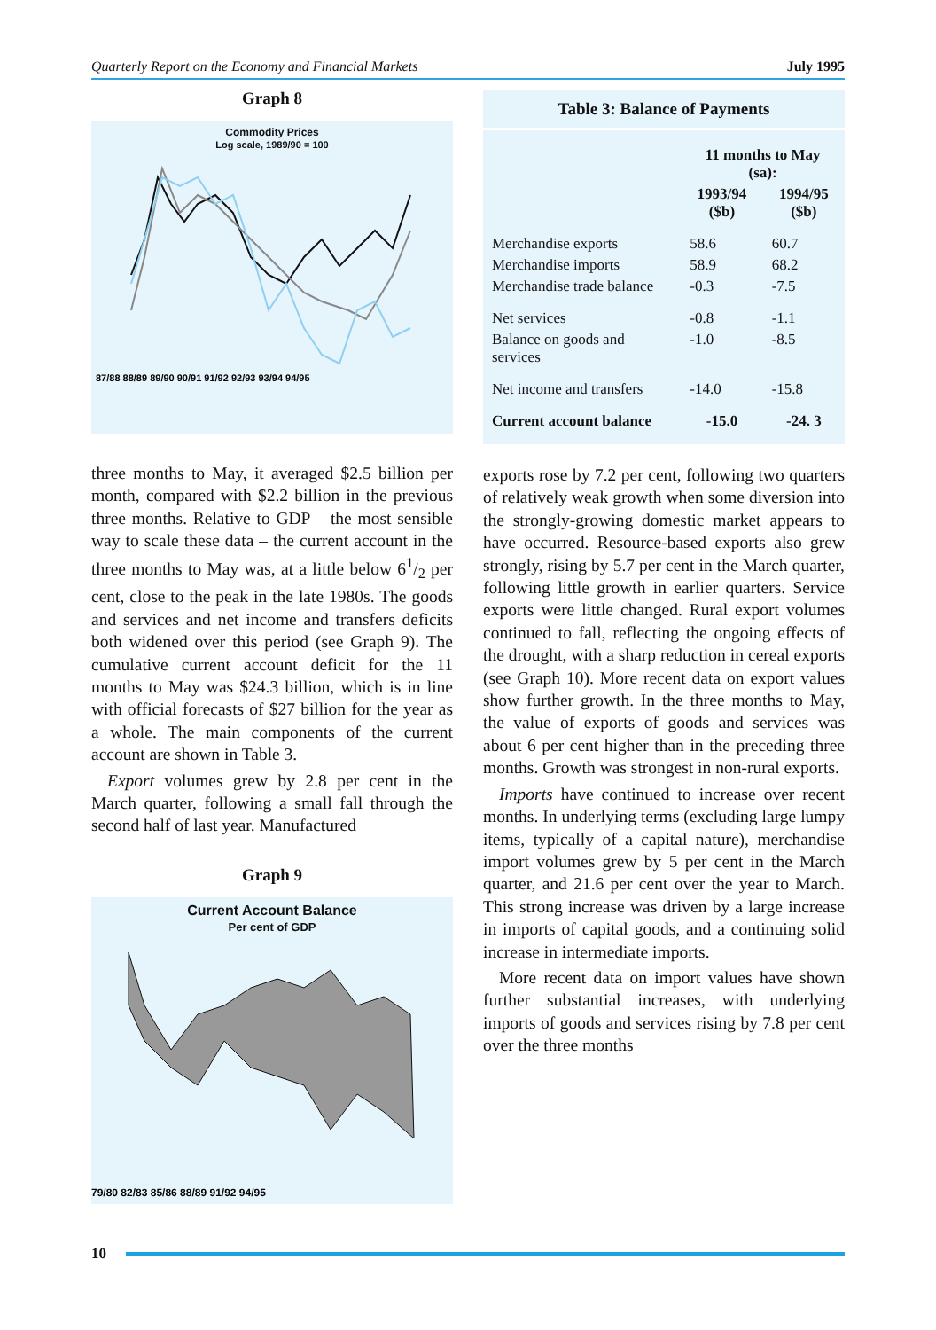Quarterly Report on the Economy and Financial Markets July 1995
Graph 8
Commodity Prices
Log scale, 1989/90 = 100
87/88 88/89 89/90 90/91 91/92 92/93 93/94 94/95
three months to May, it averaged $2.5 billion per month, compared with $2.2 billion in the previous three months. Relative to GDP – the most sensible way to scale these data – the current account in the three months to May was, at a little below 61/2 per cent, close to the peak in the late 1980s. The goods and services and net income and transfers deficits both widened over this period (see Graph 9). The cumulative current account deficit for the 11 months to May was $24.3 billion, which is in line with official forecasts of $27 billion for the year as a whole. The main components of the current account are shown in Table 3.
Export volumes grew by 2.8 per cent in the March quarter, following a small fall through the second half of last year. Manufactured
Graph 9
Current Account Balance
Per cent of GDP
79/80 82/83 85/86 88/89 91/92 94/95
Table 3: Balance of Payments
| | 11 months to May (sa): | |
| --- | --- | --- |
| | 1993/94 ($b) | 1994/95 ($b) |
| Merchandise exports | 58.6 | 60.7 |
| Merchandise imports | 58.9 | 68.2 |
| Merchandise trade balance | -0.3 | -7.5 |
| Net services | -0.8 | -1.1 |
| Balance on goods and services | -1.0 | -8.5 |
| Net income and transfers | -14.0 | -15.8 |
| Current account balance | -15.0 | -24. 3 |
exports rose by 7.2 per cent, following two quarters of relatively weak growth when some diversion into the strongly-growing domestic market appears to have occurred. Resource-based exports also grew strongly, rising by 5.7 per cent in the March quarter, following little growth in earlier quarters. Service exports were little changed. Rural export volumes continued to fall, reflecting the ongoing effects of the drought, with a sharp reduction in cereal exports (see Graph 10). More recent data on export values show further growth. In the three months to May, the value of exports of goods and services was about 6 per cent higher than in the preceding three months. Growth was strongest in non-rural exports.
Imports have continued to increase over recent months. In underlying terms (excluding large lumpy items, typically of a capital nature), merchandise import volumes grew by 5 per cent in the March quarter, and 21.6 per cent over the year to March. This strong increase was driven by a large increase in imports of capital goods, and a continuing solid increase in intermediate imports.
More recent data on import values have shown further substantial increases, with underlying imports of goods and services rising by 7.8 per cent over the three months
10